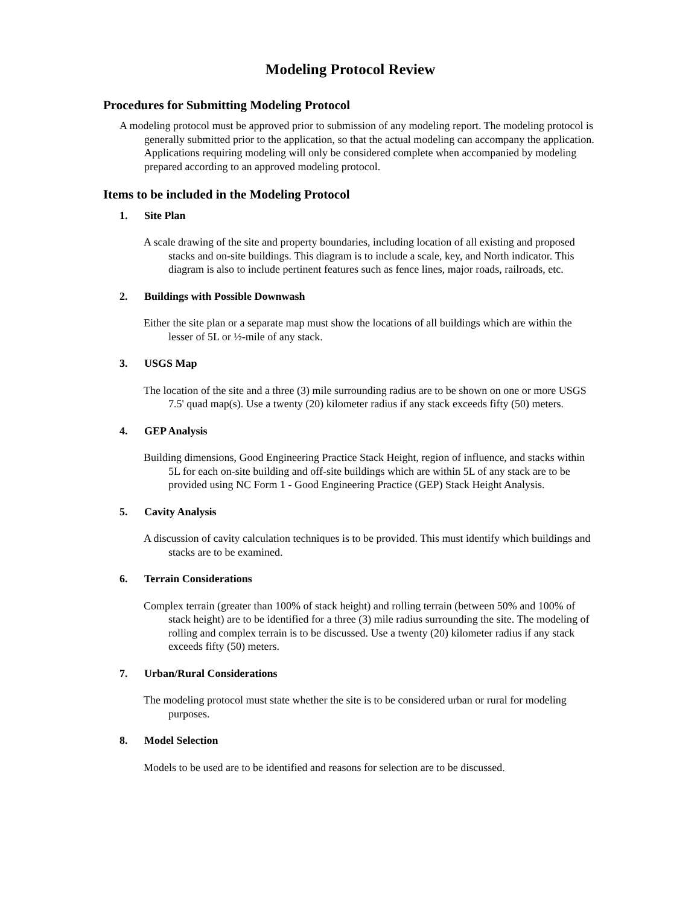Modeling Protocol Review
Procedures for Submitting Modeling Protocol
A modeling protocol must be approved prior to submission of any modeling report. The modeling protocol is generally submitted prior to the application, so that the actual modeling can accompany the application. Applications requiring modeling will only be considered complete when accompanied by modeling prepared according to an approved modeling protocol.
Items to be included in the Modeling Protocol
1. Site Plan
A scale drawing of the site and property boundaries, including location of all existing and proposed stacks and on-site buildings. This diagram is to include a scale, key, and North indicator. This diagram is also to include pertinent features such as fence lines, major roads, railroads, etc.
2. Buildings with Possible Downwash
Either the site plan or a separate map must show the locations of all buildings which are within the lesser of 5L or ½-mile of any stack.
3. USGS Map
The location of the site and a three (3) mile surrounding radius are to be shown on one or more USGS 7.5' quad map(s). Use a twenty (20) kilometer radius if any stack exceeds fifty (50) meters.
4. GEP Analysis
Building dimensions, Good Engineering Practice Stack Height, region of influence, and stacks within 5L for each on-site building and off-site buildings which are within 5L of any stack are to be provided using NC Form 1 - Good Engineering Practice (GEP) Stack Height Analysis.
5. Cavity Analysis
A discussion of cavity calculation techniques is to be provided. This must identify which buildings and stacks are to be examined.
6. Terrain Considerations
Complex terrain (greater than 100% of stack height) and rolling terrain (between 50% and 100% of stack height) are to be identified for a three (3) mile radius surrounding the site. The modeling of rolling and complex terrain is to be discussed. Use a twenty (20) kilometer radius if any stack exceeds fifty (50) meters.
7. Urban/Rural Considerations
The modeling protocol must state whether the site is to be considered urban or rural for modeling purposes.
8. Model Selection
Models to be used are to be identified and reasons for selection are to be discussed.